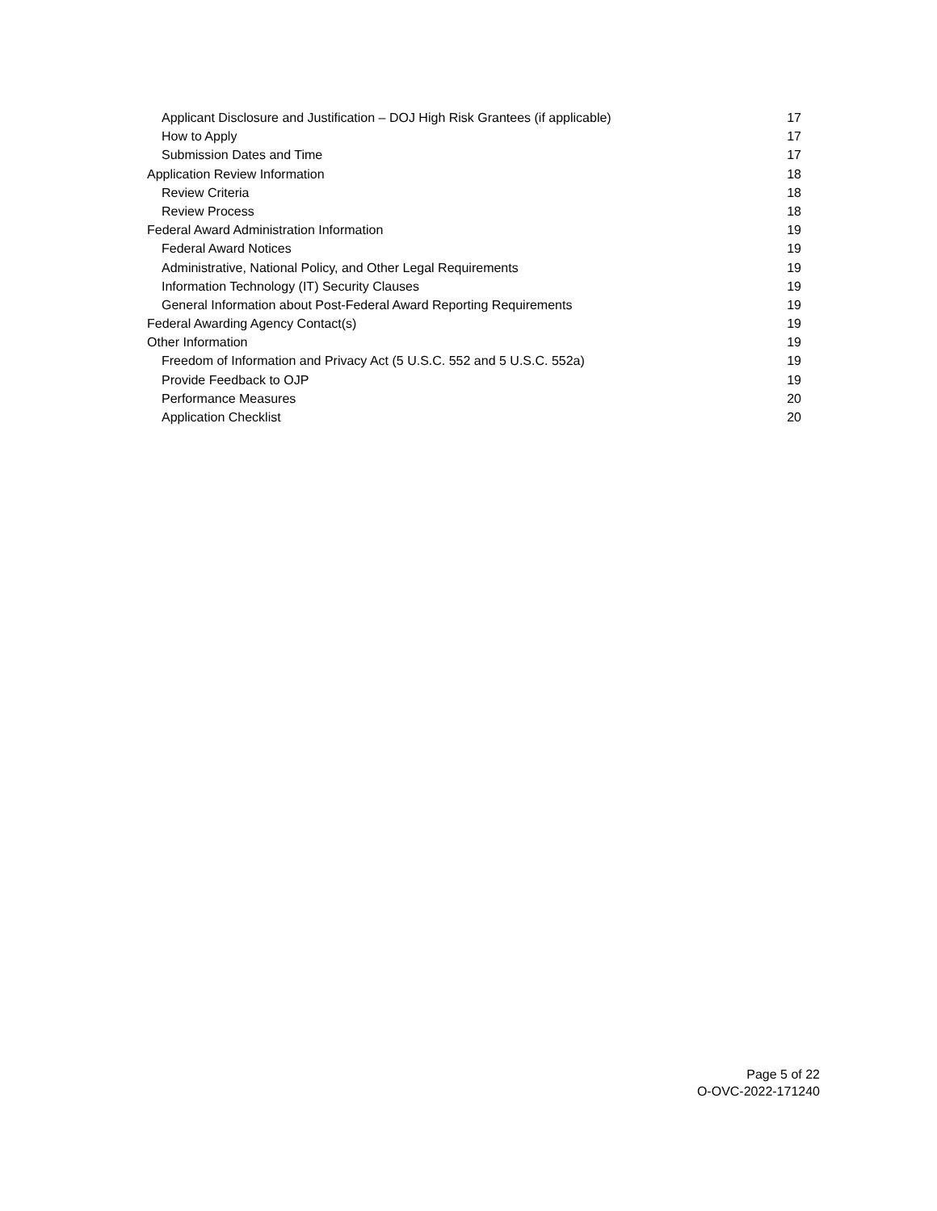Applicant Disclosure and Justification – DOJ High Risk Grantees (if applicable) 17
How to Apply 17
Submission Dates and Time 17
Application Review Information 18
Review Criteria 18
Review Process 18
Federal Award Administration Information 19
Federal Award Notices 19
Administrative, National Policy, and Other Legal Requirements 19
Information Technology (IT) Security Clauses 19
General Information about Post-Federal Award Reporting Requirements 19
Federal Awarding Agency Contact(s) 19
Other Information 19
Freedom of Information and Privacy Act (5 U.S.C. 552 and 5 U.S.C. 552a) 19
Provide Feedback to OJP 19
Performance Measures 20
Application Checklist 20
Page 5 of 22
O-OVC-2022-171240